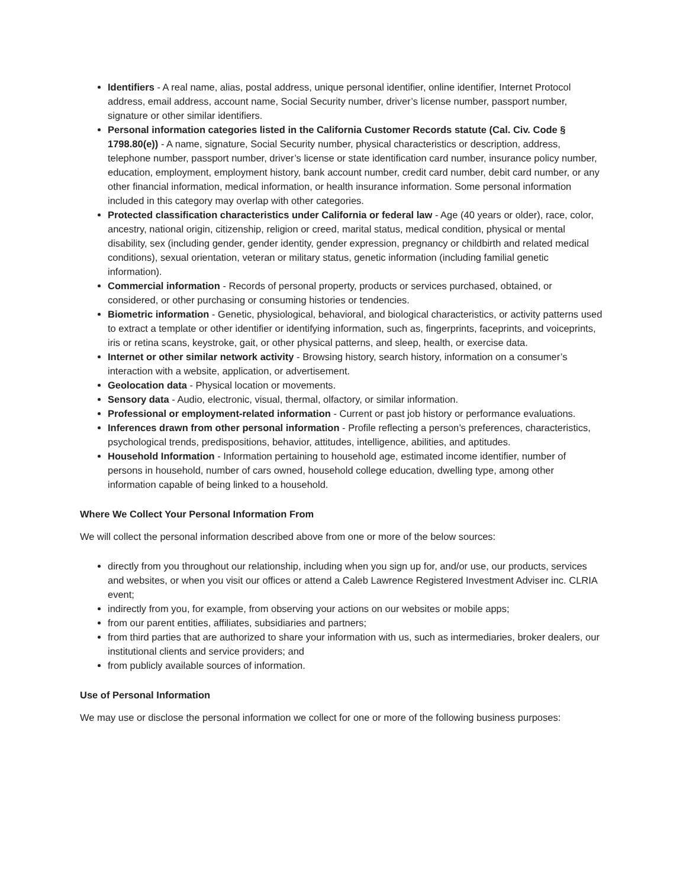Identifiers - A real name, alias, postal address, unique personal identifier, online identifier, Internet Protocol address, email address, account name, Social Security number, driver’s license number, passport number, signature or other similar identifiers.
Personal information categories listed in the California Customer Records statute (Cal. Civ. Code § 1798.80(e)) - A name, signature, Social Security number, physical characteristics or description, address, telephone number, passport number, driver’s license or state identification card number, insurance policy number, education, employment, employment history, bank account number, credit card number, debit card number, or any other financial information, medical information, or health insurance information. Some personal information included in this category may overlap with other categories.
Protected classification characteristics under California or federal law - Age (40 years or older), race, color, ancestry, national origin, citizenship, religion or creed, marital status, medical condition, physical or mental disability, sex (including gender, gender identity, gender expression, pregnancy or childbirth and related medical conditions), sexual orientation, veteran or military status, genetic information (including familial genetic information).
Commercial information - Records of personal property, products or services purchased, obtained, or considered, or other purchasing or consuming histories or tendencies.
Biometric information - Genetic, physiological, behavioral, and biological characteristics, or activity patterns used to extract a template or other identifier or identifying information, such as, fingerprints, faceprints, and voiceprints, iris or retina scans, keystroke, gait, or other physical patterns, and sleep, health, or exercise data.
Internet or other similar network activity - Browsing history, search history, information on a consumer’s interaction with a website, application, or advertisement.
Geolocation data - Physical location or movements.
Sensory data - Audio, electronic, visual, thermal, olfactory, or similar information.
Professional or employment-related information - Current or past job history or performance evaluations.
Inferences drawn from other personal information - Profile reflecting a person’s preferences, characteristics, psychological trends, predispositions, behavior, attitudes, intelligence, abilities, and aptitudes.
Household Information - Information pertaining to household age, estimated income identifier, number of persons in household, number of cars owned, household college education, dwelling type, among other information capable of being linked to a household.
Where We Collect Your Personal Information From
We will collect the personal information described above from one or more of the below sources:
directly from you throughout our relationship, including when you sign up for, and/or use, our products, services and websites, or when you visit our offices or attend a Caleb Lawrence Registered Investment Adviser inc. CLRIA event;
indirectly from you, for example, from observing your actions on our websites or mobile apps;
from our parent entities, affiliates, subsidiaries and partners;
from third parties that are authorized to share your information with us, such as intermediaries, broker dealers, our institutional clients and service providers; and
from publicly available sources of information.
Use of Personal Information
We may use or disclose the personal information we collect for one or more of the following business purposes: